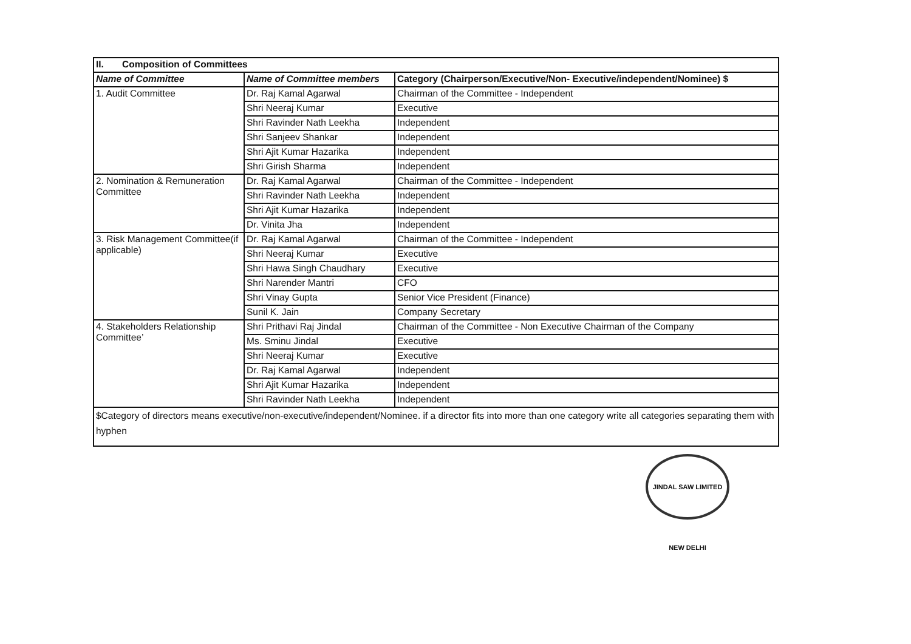| II. Composition of Committees | | |
| --- | --- | --- |
| Name of Committee | Name of Committee members | Category (Chairperson/Executive/Non- Executive/independent/Nominee) $ |
| 1. Audit Committee | Dr. Raj Kamal Agarwal | Chairman of the Committee - Independent |
| | Shri Neeraj Kumar | Executive |
| | Shri Ravinder Nath Leekha | Independent |
| | Shri Sanjeev Shankar | Independent |
| | Shri Ajit Kumar Hazarika | Independent |
| | Shri Girish Sharma | Independent |
| 2. Nomination & Remuneration Committee | Dr. Raj Kamal Agarwal | Chairman of the Committee - Independent |
| | Shri Ravinder Nath Leekha | Independent |
| | Shri Ajit Kumar Hazarika | Independent |
| | Dr. Vinita Jha | Independent |
| 3. Risk Management Committee(if applicable) | Dr. Raj Kamal Agarwal | Chairman of the Committee - Independent |
| | Shri Neeraj Kumar | Executive |
| | Shri Hawa Singh Chaudhary | Executive |
| | Shri Narender Mantri | CFO |
| | Shri Vinay Gupta | Senior Vice President (Finance) |
| | Sunil K. Jain | Company Secretary |
| 4. Stakeholders Relationship Committee’ | Shri Prithavi Raj Jindal | Chairman of the Committee - Non Executive Chairman of the Company |
| | Ms. Sminu Jindal | Executive |
| | Shri Neeraj Kumar | Executive |
| | Dr. Raj Kamal Agarwal | Independent |
| | Shri Ajit Kumar Hazarika | Independent |
| | Shri Ravinder Nath Leekha | Independent |
| $Category of directors means executive/non-executive/independent/Nominee. if a director fits into more than one category write all categories separating them with hyphen | | |
JINDAL SAW LIMITED NEW DELHI